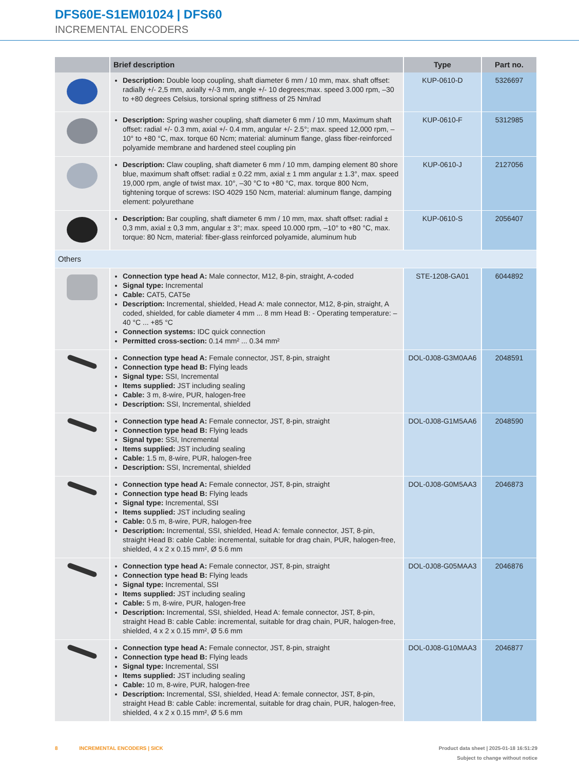DFS60E-S1EM01024 | DFS60
INCREMENTAL ENCODERS
| | Brief description | Type | Part no. |
| --- | --- | --- | --- |
| | Description: Double loop coupling, shaft diameter 6 mm / 10 mm, max. shaft offset: radially +/- 2,5 mm, axially +/-3 mm, angle +/- 10 degrees;max. speed 3.000 rpm, –30 to +80 degrees Celsius, torsional spring stiffness of 25 Nm/rad | KUP-0610-D | 5326697 |
| | Description: Spring washer coupling, shaft diameter 6 mm / 10 mm, Maximum shaft offset: radial +/- 0.3 mm, axial +/- 0.4 mm, angular +/- 2.5°; max. speed 12,000 rpm, –10° to +80 °C, max. torque 60 Ncm; material: aluminum flange, glass fiber-reinforced polyamide membrane and hardened steel coupling pin | KUP-0610-F | 5312985 |
| | Description: Claw coupling, shaft diameter 6 mm / 10 mm, damping element 80 shore blue, maximum shaft offset: radial ± 0.22 mm, axial ± 1 mm angular ± 1.3°, max. speed 19,000 rpm, angle of twist max. 10°, –30 °C to +80 °C, max. torque 800 Ncm, tightening torque of screws: ISO 4029 150 Ncm, material: aluminum flange, damping element: polyurethane | KUP-0610-J | 2127056 |
| | Description: Bar coupling, shaft diameter 6 mm / 10 mm, max. shaft offset: radial ± 0,3 mm, axial ± 0,3 mm, angular ± 3°; max. speed 10.000 rpm, –10° to +80 °C, max. torque: 80 Ncm, material: fiber-glass reinforced polyamide, aluminum hub | KUP-0610-S | 2056407 |
| Others | | | |
| | Connection type head A: Male connector, M12, 8-pin, straight, A-coded Signal type: Incremental Cable: CAT5, CAT5e Description: Incremental, shielded, Head A: male connector, M12, 8-pin, straight, A coded, shielded, for cable diameter 4 mm ... 8 mm Head B: - Operating temperature: –40 °C ... +85 °C Connection systems: IDC quick connection Permitted cross-section: 0.14 mm² ... 0.34 mm² | STE-1208-GA01 | 6044892 |
| | Connection type head A: Female connector, JST, 8-pin, straight Connection type head B: Flying leads Signal type: SSI, Incremental Items supplied: JST including sealing Cable: 3 m, 8-wire, PUR, halogen-free Description: SSI, Incremental, shielded | DOL-0J08-G3M0AA6 | 2048591 |
| | Connection type head A: Female connector, JST, 8-pin, straight Connection type head B: Flying leads Signal type: SSI, Incremental Items supplied: JST including sealing Cable: 1.5 m, 8-wire, PUR, halogen-free Description: SSI, Incremental, shielded | DOL-0J08-G1M5AA6 | 2048590 |
| | Connection type head A: Female connector, JST, 8-pin, straight Connection type head B: Flying leads Signal type: Incremental, SSI Items supplied: JST including sealing Cable: 0.5 m, 8-wire, PUR, halogen-free Description: Incremental, SSI, shielded, Head A: female connector, JST, 8-pin, straight Head B: cable Cable: incremental, suitable for drag chain, PUR, halogen-free, shielded, 4 x 2 x 0.15 mm², Ø 5.6 mm | DOL-0J08-G0M5AA3 | 2046873 |
| | Connection type head A: Female connector, JST, 8-pin, straight Connection type head B: Flying leads Signal type: Incremental, SSI Items supplied: JST including sealing Cable: 5 m, 8-wire, PUR, halogen-free Description: Incremental, SSI, shielded, Head A: female connector, JST, 8-pin, straight Head B: cable Cable: incremental, suitable for drag chain, PUR, halogen-free, shielded, 4 x 2 x 0.15 mm², Ø 5.6 mm | DOL-0J08-G05MAA3 | 2046876 |
| | Connection type head A: Female connector, JST, 8-pin, straight Connection type head B: Flying leads Signal type: Incremental, SSI Items supplied: JST including sealing Cable: 10 m, 8-wire, PUR, halogen-free Description: Incremental, SSI, shielded, Head A: female connector, JST, 8-pin, straight Head B: cable Cable: incremental, suitable for drag chain, PUR, halogen-free, shielded, 4 x 2 x 0.15 mm², Ø 5.6 mm | DOL-0J08-G10MAA3 | 2046877 |
8 INCREMENTAL ENCODERS | SICK Product data sheet | 2025-01-18 16:51:29
Subject to change without notice